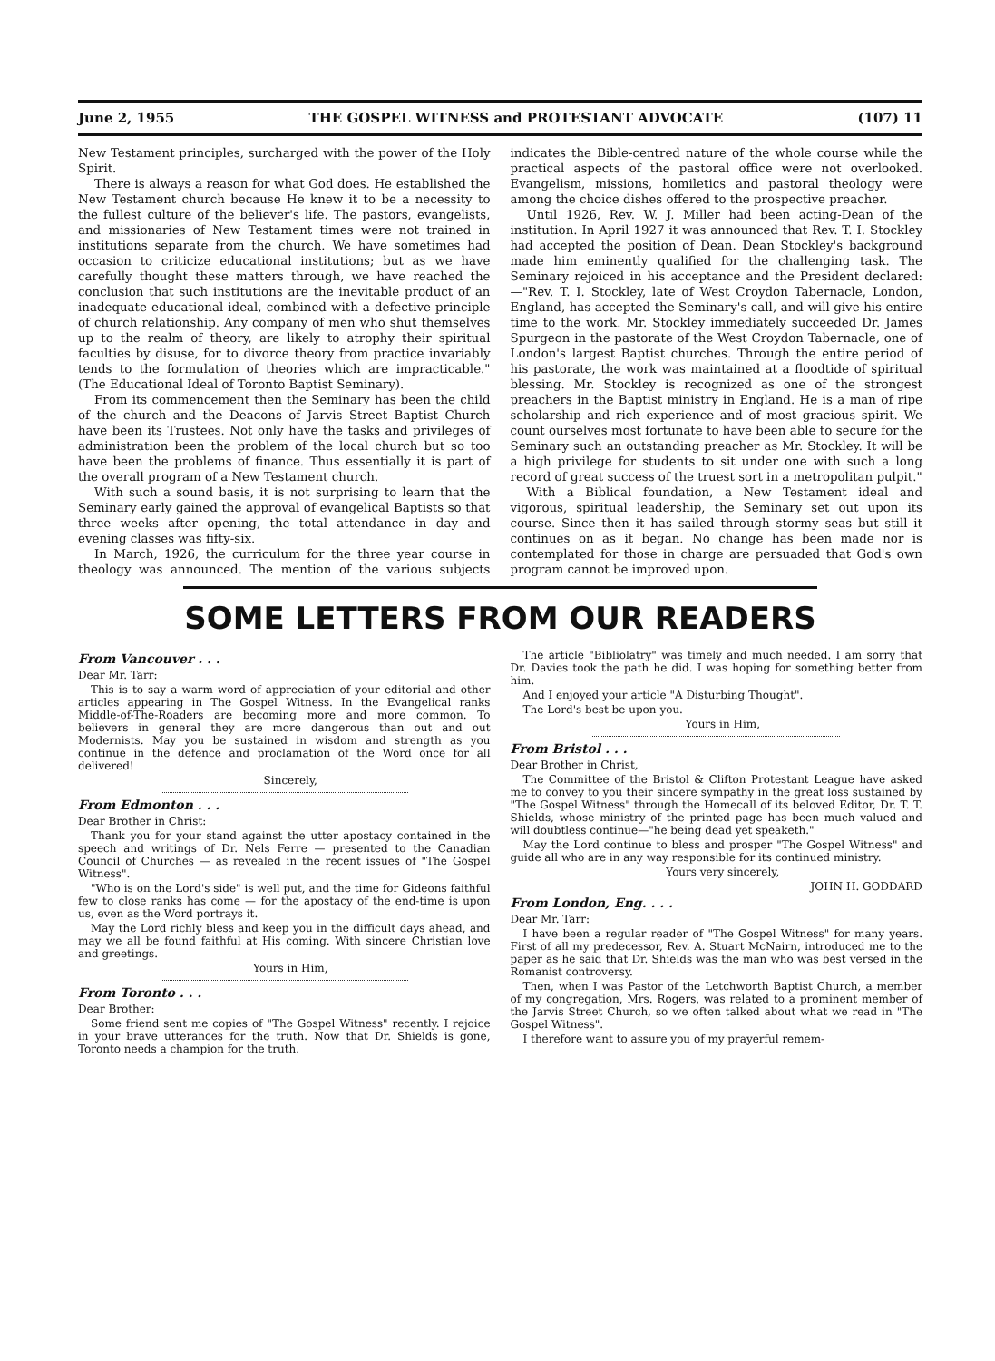June 2, 1955 THE GOSPEL WITNESS and PROTESTANT ADVOCATE (107) 11
New Testament principles, surcharged with the power of the Holy Spirit.
There is always a reason for what God does. He established the New Testament church because He knew it to be a necessity to the fullest culture of the believer's life. The pastors, evangelists, and missionaries of New Testament times were not trained in institutions separate from the church. We have sometimes had occasion to criticize educational institutions; but as we have carefully thought these matters through, we have reached the conclusion that such institutions are the inevitable product of an inadequate educational ideal, combined with a defective principle of church relationship. Any company of men who shut themselves up to the realm of theory, are likely to atrophy their spiritual faculties by disuse, for to divorce theory from practice invariably tends to the formulation of theories which are impracticable." (The Educational Ideal of Toronto Baptist Seminary).
From its commencement then the Seminary has been the child of the church and the Deacons of Jarvis Street Baptist Church have been its Trustees. Not only have the tasks and privileges of administration been the problem of the local church but so too have been the problems of finance. Thus essentially it is part of the overall program of a New Testament church.
With such a sound basis, it is not surprising to learn that the Seminary early gained the approval of evangelical Baptists so that three weeks after opening, the total attendance in day and evening classes was fifty-six.
In March, 1926, the curriculum for the three year course in theology was announced. The mention of the various subjects indicates the Bible-centred nature of the whole course while the practical aspects of the pastoral office were not overlooked. Evangelism, missions, homiletics and pastoral theology were among the choice dishes offered to the prospective preacher.
Until 1926, Rev. W. J. Miller had been acting-Dean of the institution. In April 1927 it was announced that Rev. T. I. Stockley had accepted the position of Dean. Dean Stockley's background made him eminently qualified for the challenging task. The Seminary rejoiced in his acceptance and the President declared:—"Rev. T. I. Stockley, late of West Croydon Tabernacle, London, England, has accepted the Seminary's call, and will give his entire time to the work. Mr. Stockley immediately succeeded Dr. James Spurgeon in the pastorate of the West Croydon Tabernacle, one of London's largest Baptist churches. Through the entire period of his pastorate, the work was maintained at a floodtide of spiritual blessing. Mr. Stockley is recognized as one of the strongest preachers in the Baptist ministry in England. He is a man of ripe scholarship and rich experience and of most gracious spirit. We count ourselves most fortunate to have been able to secure for the Seminary such an outstanding preacher as Mr. Stockley. It will be a high privilege for students to sit under one with such a long record of great success of the truest sort in a metropolitan pulpit."
With a Biblical foundation, a New Testament ideal and vigorous, spiritual leadership, the Seminary set out upon its course. Since then it has sailed through stormy seas but still it continues on as it began. No change has been made nor is contemplated for those in charge are persuaded that God's own program cannot be improved upon.
SOME LETTERS FROM OUR READERS
From Vancouver . . .
Dear Mr. Tarr:
This is to say a warm word of appreciation of your editorial and other articles appearing in The Gospel Witness. In the Evangelical ranks Middle-of-The-Roaders are becoming more and more common. To believers in general they are more dangerous than out and out Modernists. May you be sustained in wisdom and strength as you continue in the defence and proclamation of the Word once for all delivered!
Sincerely,
From Edmonton . . .
Dear Brother in Christ:
Thank you for your stand against the utter apostacy contained in the speech and writings of Dr. Nels Ferre — presented to the Canadian Council of Churches — as revealed in the recent issues of "The Gospel Witness".
"Who is on the Lord's side" is well put, and the time for Gideons faithful few to close ranks has come — for the apostacy of the end-time is upon us, even as the Word portrays it.
May the Lord richly bless and keep you in the difficult days ahead, and may we all be found faithful at His coming. With sincere Christian love and greetings.
Yours in Him,
From Toronto . . .
Dear Brother:
Some friend sent me copies of "The Gospel Witness" recently. I rejoice in your brave utterances for the truth. Now that Dr. Shields is gone, Toronto needs a champion for the truth.
The article "Bibliolatry" was timely and much needed. I am sorry that Dr. Davies took the path he did. I was hoping for something better from him.
And I enjoyed your article "A Disturbing Thought".
The Lord's best be upon you.
Yours in Him,
From Bristol . . .
Dear Brother in Christ,
The Committee of the Bristol & Clifton Protestant League have asked me to convey to you their sincere sympathy in the great loss sustained by "The Gospel Witness" through the Homecall of its beloved Editor, Dr. T. T. Shields, whose ministry of the printed page has been much valued and will doubtless continue—"he being dead yet speaketh."
May the Lord continue to bless and prosper "The Gospel Witness" and guide all who are in any way responsible for its continued ministry.
Yours very sincerely,
JOHN H. GODDARD
From London, Eng. . . .
Dear Mr. Tarr:
I have been a regular reader of "The Gospel Witness" for many years. First of all my predecessor, Rev. A. Stuart McNairn, introduced me to the paper as he said that Dr. Shields was the man who was best versed in the Romanist controversy.
Then, when I was Pastor of the Letchworth Baptist Church, a member of my congregation, Mrs. Rogers, was related to a prominent member of the Jarvis Street Church, so we often talked about what we read in "The Gospel Witness".
I therefore want to assure you of my prayerful remem-